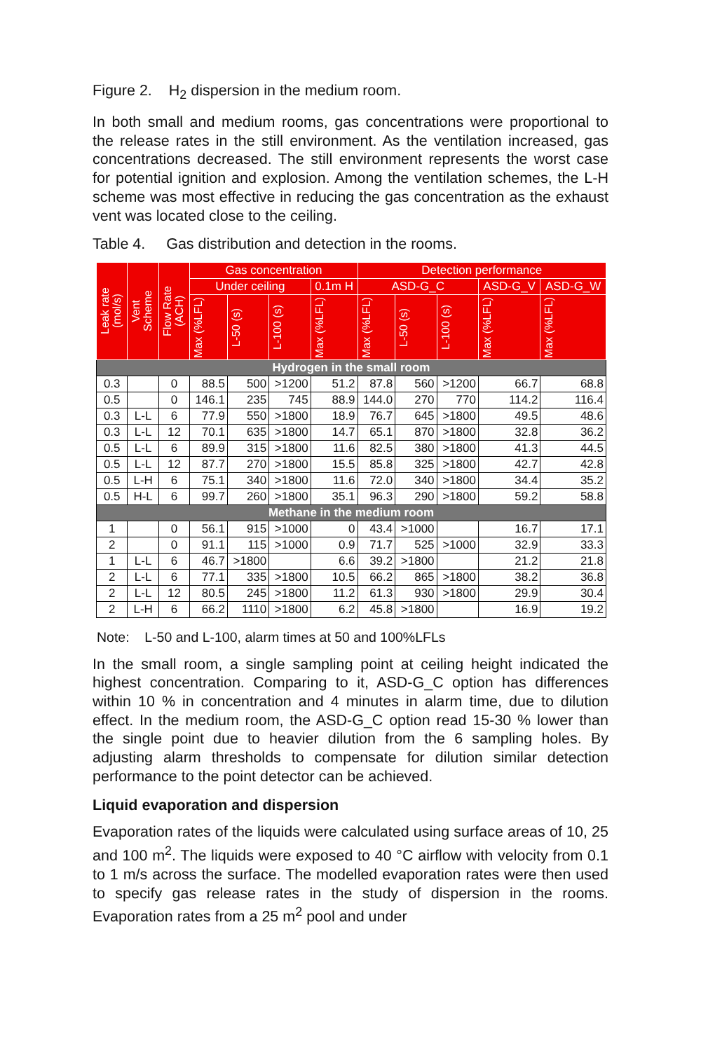Figure 2. H<sub>2</sub> dispersion in the medium room.
In both small and medium rooms, gas concentrations were proportional to the release rates in the still environment. As the ventilation increased, gas concentrations decreased. The still environment represents the worst case for potential ignition and explosion. Among the ventilation schemes, the L-H scheme was most effective in reducing the gas concentration as the exhaust vent was located close to the ceiling.
Table 4. Gas distribution and detection in the rooms.
| Leak rate (mol/s) | Vent Scheme | Flow Rate (ACH) | Gas concentration | | | | Detection performance | | | | |
| --- | --- | --- | --- | --- | --- | --- | --- | --- | --- | --- | --- |
| | | | Under ceiling | | | 0.1m H | ASD-G_C | | | ASD-G_V | ASD-G_W |
| | | | Max (%LFL) | L-50 (s) | L-100 (s) | Max (%LFL) | Max (%LFL) | L-50 (s) | L-100 (s) | Max (%LFL) | Max (%LFL) |
| Hydrogen in the small room | | | | | | | | | | | |
| 0.3 | | 0 | 88.5 | 500 | >1200 | 51.2 | 87.8 | 560 | >1200 | 66.7 | 68.8 |
| 0.5 | | 0 | 146.1 | 235 | 745 | 88.9 | 144.0 | 270 | 770 | 114.2 | 116.4 |
| 0.3 | L-L | 6 | 77.9 | 550 | >1800 | 18.9 | 76.7 | 645 | >1800 | 49.5 | 48.6 |
| 0.3 | L-L | 12 | 70.1 | 635 | >1800 | 14.7 | 65.1 | 870 | >1800 | 32.8 | 36.2 |
| 0.5 | L-L | 6 | 89.9 | 315 | >1800 | 11.6 | 82.5 | 380 | >1800 | 41.3 | 44.5 |
| 0.5 | L-L | 12 | 87.7 | 270 | >1800 | 15.5 | 85.8 | 325 | >1800 | 42.7 | 42.8 |
| 0.5 | L-H | 6 | 75.1 | 340 | >1800 | 11.6 | 72.0 | 340 | >1800 | 34.4 | 35.2 |
| 0.5 | H-L | 6 | 99.7 | 260 | >1800 | 35.1 | 96.3 | 290 | >1800 | 59.2 | 58.8 |
| Methane in the medium room | | | | | | | | | | | |
| 1 | | 0 | 56.1 | 915 | >1000 | 0 | 43.4 | >1000 | | 16.7 | 17.1 |
| 2 | | 0 | 91.1 | 115 | >1000 | 0.9 | 71.7 | 525 | >1000 | 32.9 | 33.3 |
| 1 | L-L | 6 | 46.7 | >1800 | | 6.6 | 39.2 | >1800 | | 21.2 | 21.8 |
| 2 | L-L | 6 | 77.1 | 335 | >1800 | 10.5 | 66.2 | 865 | >1800 | 38.2 | 36.8 |
| 2 | L-L | 12 | 80.5 | 245 | >1800 | 11.2 | 61.3 | 930 | >1800 | 29.9 | 30.4 |
| 2 | L-H | 6 | 66.2 | 1110 | >1800 | 6.2 | 45.8 | >1800 | | 16.9 | 19.2 |
Note: L-50 and L-100, alarm times at 50 and 100%LFLs
In the small room, a single sampling point at ceiling height indicated the highest concentration. Comparing to it, ASD-G_C option has differences within 10 % in concentration and 4 minutes in alarm time, due to dilution effect. In the medium room, the ASD-G_C option read 15-30 % lower than the single point due to heavier dilution from the 6 sampling holes. By adjusting alarm thresholds to compensate for dilution similar detection performance to the point detector can be achieved.
Liquid evaporation and dispersion
Evaporation rates of the liquids were calculated using surface areas of 10, 25 and 100 m<sup>2</sup>. The liquids were exposed to 40 °C airflow with velocity from 0.1 to 1 m/s across the surface. The modelled evaporation rates were then used to specify gas release rates in the study of dispersion in the rooms. Evaporation rates from a 25 m<sup>2</sup> pool and under